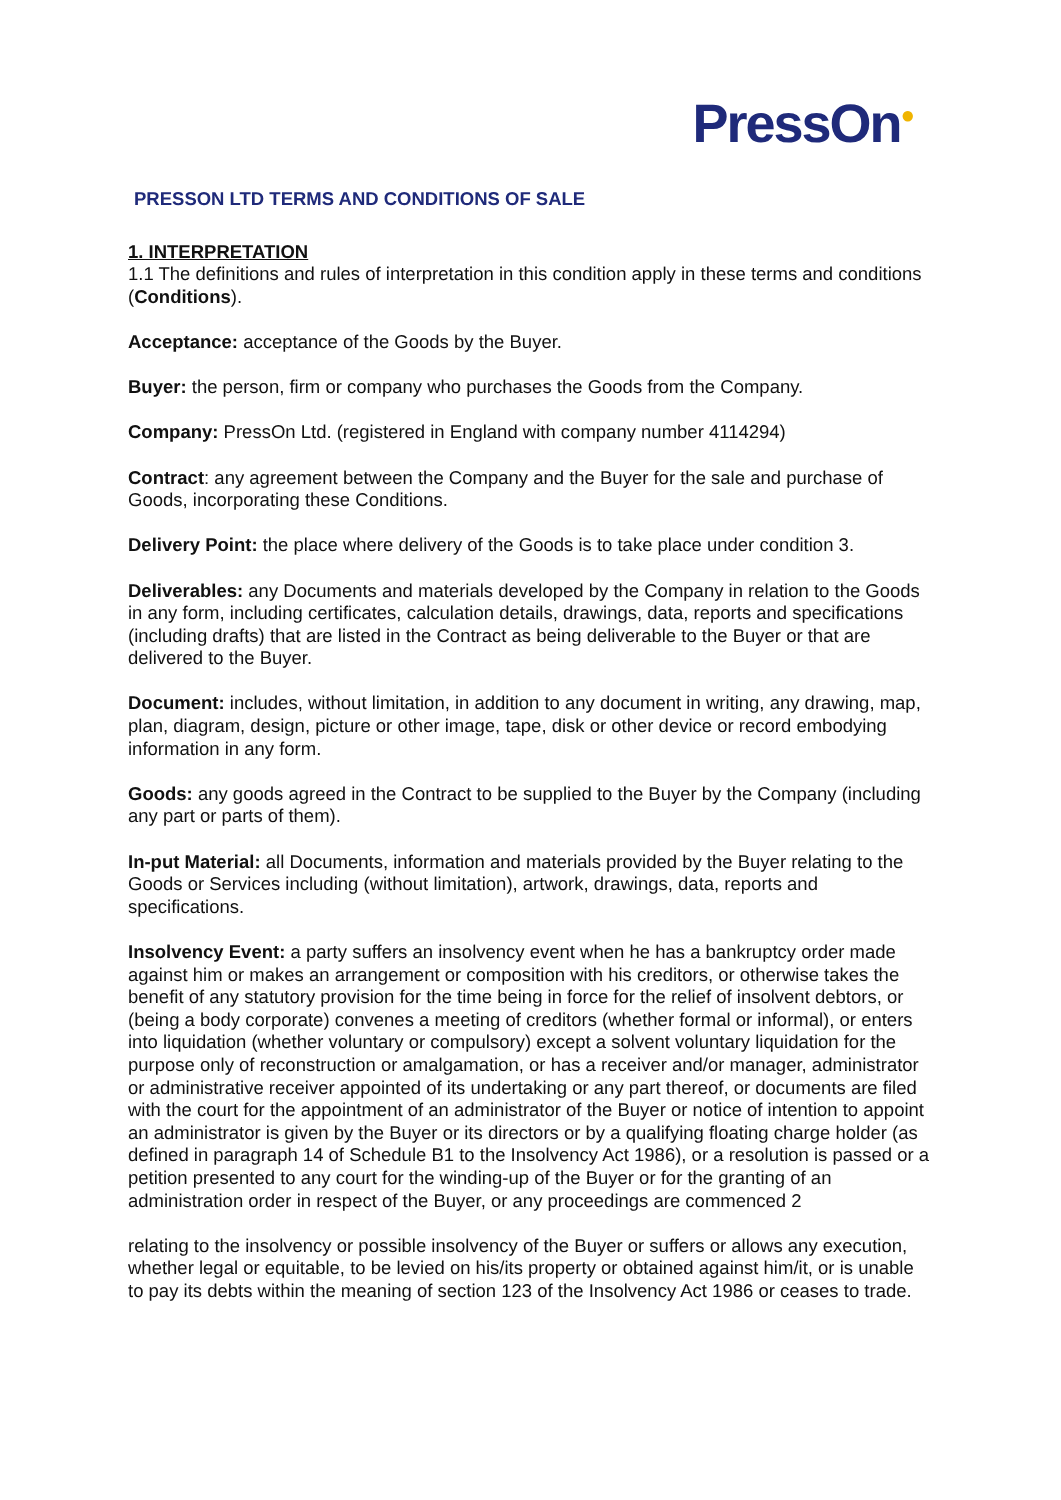PressOn<sup>●</sup>
PRESSON LTD TERMS AND CONDITIONS OF SALE
1. INTERPRETATION
1.1 The definitions and rules of interpretation in this condition apply in these terms and conditions (Conditions).
Acceptance: acceptance of the Goods by the Buyer.
Buyer: the person, firm or company who purchases the Goods from the Company.
Company: PressOn Ltd. (registered in England with company number 4114294)
Contract: any agreement between the Company and the Buyer for the sale and purchase of Goods, incorporating these Conditions.
Delivery Point: the place where delivery of the Goods is to take place under condition 3.
Deliverables: any Documents and materials developed by the Company in relation to the Goods in any form, including certificates, calculation details, drawings, data, reports and specifications (including drafts) that are listed in the Contract as being deliverable to the Buyer or that are delivered to the Buyer.
Document: includes, without limitation, in addition to any document in writing, any drawing, map, plan, diagram, design, picture or other image, tape, disk or other device or record embodying information in any form.
Goods: any goods agreed in the Contract to be supplied to the Buyer by the Company (including any part or parts of them).
In-put Material: all Documents, information and materials provided by the Buyer relating to the Goods or Services including (without limitation), artwork, drawings, data, reports and specifications.
Insolvency Event: a party suffers an insolvency event when he has a bankruptcy order made against him or makes an arrangement or composition with his creditors, or otherwise takes the benefit of any statutory provision for the time being in force for the relief of insolvent debtors, or (being a body corporate) convenes a meeting of creditors (whether formal or informal), or enters into liquidation (whether voluntary or compulsory) except a solvent voluntary liquidation for the purpose only of reconstruction or amalgamation, or has a receiver and/or manager, administrator or administrative receiver appointed of its undertaking or any part thereof, or documents are filed with the court for the appointment of an administrator of the Buyer or notice of intention to appoint an administrator is given by the Buyer or its directors or by a qualifying floating charge holder (as defined in paragraph 14 of Schedule B1 to the Insolvency Act 1986), or a resolution is passed or a petition presented to any court for the winding-up of the Buyer or for the granting of an administration order in respect of the Buyer, or any proceedings are commenced 2
relating to the insolvency or possible insolvency of the Buyer or suffers or allows any execution, whether legal or equitable, to be levied on his/its property or obtained against him/it, or is unable to pay its debts within the meaning of section 123 of the Insolvency Act 1986 or ceases to trade.